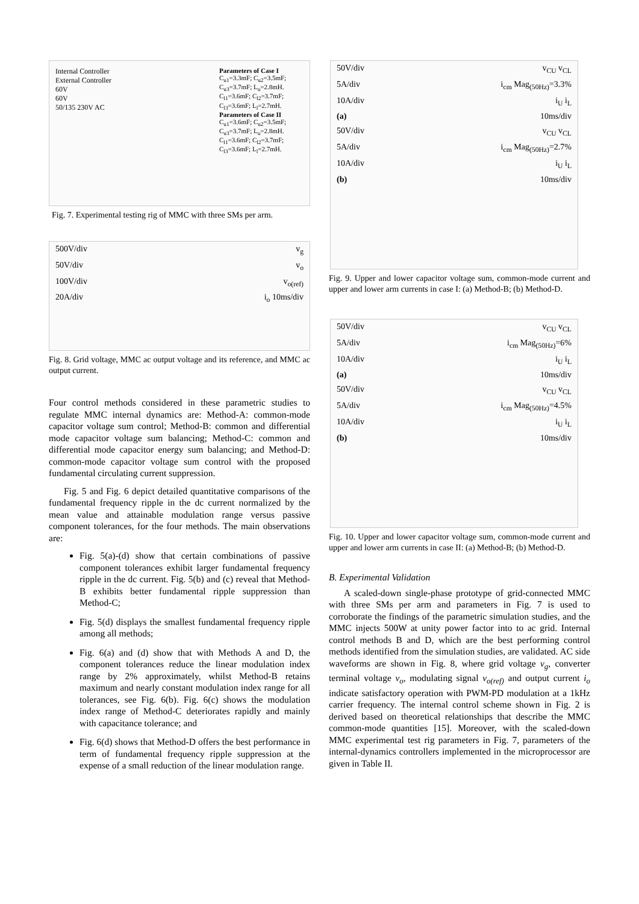Internal Controller
External Controller
60V
60V
50/135 230V AC
Parameters of Case I
C<sub>u1</sub>=3.3mF; C<sub>u2</sub>=3.5mF; C<sub>u3</sub>=3.7mF; L<sub>u</sub>=2.8mH.
C<sub>l1</sub>=3.6mF; C<sub>l2</sub>=3.7mF; C<sub>l3</sub>=3.6mF; L<sub>l</sub>=2.7mH.
Parameters of Case II
C<sub>u1</sub>=3.6mF; C<sub>u2</sub>=3.5mF; C<sub>u3</sub>=3.7mF; L<sub>u</sub>=2.8mH.
C<sub>l1</sub>=3.6mF; C<sub>l2</sub>=3.7mF; C<sub>l3</sub>=3.6mF; L<sub>l</sub>=2.7mH.
Fig. 7. Experimental testing rig of MMC with three SMs per arm.
500V/div v<sub>g</sub>
50V/div v<sub>o</sub>
100V/div v<sub>o(ref)</sub>
20A/div i<sub>o</sub> 10ms/div
Fig. 8. Grid voltage, MMC ac output voltage and its reference, and MMC ac output current.
Four control methods considered in these parametric studies to regulate MMC internal dynamics are: Method-A: common-mode capacitor voltage sum control; Method-B: common and differential mode capacitor voltage sum balancing; Method-C: common and differential mode capacitor energy sum balancing; and Method-D: common-mode capacitor voltage sum control with the proposed fundamental circulating current suppression.
Fig. 5 and Fig. 6 depict detailed quantitative comparisons of the fundamental frequency ripple in the dc current normalized by the mean value and attainable modulation range versus passive component tolerances, for the four methods. The main observations are:
Fig. 5(a)-(d) show that certain combinations of passive component tolerances exhibit larger fundamental frequency ripple in the dc current. Fig. 5(b) and (c) reveal that Method-B exhibits better fundamental ripple suppression than Method-C;
Fig. 5(d) displays the smallest fundamental frequency ripple among all methods;
Fig. 6(a) and (d) show that with Methods A and D, the component tolerances reduce the linear modulation index range by 2% approximately, whilst Method-B retains maximum and nearly constant modulation index range for all tolerances, see Fig. 6(b). Fig. 6(c) shows the modulation index range of Method-C deteriorates rapidly and mainly with capacitance tolerance; and
Fig. 6(d) shows that Method-D offers the best performance in term of fundamental frequency ripple suppression at the expense of a small reduction of the linear modulation range.
50V/div v<sub>CU</sub> v<sub>CL</sub>
5A/div i<sub>cm</sub> Mag<sub>(50Hz)</sub>=3.3%
10A/div i<sub>U</sub> i<sub>L</sub>
(a) 10ms/div
50V/div v<sub>CU</sub> v<sub>CL</sub>
5A/div i<sub>cm</sub> Mag<sub>(50Hz)</sub>=2.7%
10A/div i<sub>U</sub> i<sub>L</sub>
(b) 10ms/div
Fig. 9. Upper and lower capacitor voltage sum, common-mode current and upper and lower arm currents in case I: (a) Method-B; (b) Method-D.
50V/div v<sub>CU</sub> v<sub>CL</sub>
5A/div i<sub>cm</sub> Mag<sub>(50Hz)</sub>=6%
10A/div i<sub>U</sub> i<sub>L</sub>
(a) 10ms/div
50V/div v<sub>CU</sub> v<sub>CL</sub>
5A/div i<sub>cm</sub> Mag<sub>(50Hz)</sub>=4.5%
10A/div i<sub>U</sub> i<sub>L</sub>
(b) 10ms/div
Fig. 10. Upper and lower capacitor voltage sum, common-mode current and upper and lower arm currents in case II: (a) Method-B; (b) Method-D.
B. Experimental Validation
A scaled-down single-phase prototype of grid-connected MMC with three SMs per arm and parameters in Fig. 7 is used to corroborate the findings of the parametric simulation studies, and the MMC injects 500W at unity power factor into to ac grid. Internal control methods B and D, which are the best performing control methods identified from the simulation studies, are validated. AC side waveforms are shown in Fig. 8, where grid voltage v<sub>g</sub>, converter terminal voltage v<sub>o</sub>, modulating signal v<sub>o(ref)</sub> and output current i<sub>o</sub> indicate satisfactory operation with PWM-PD modulation at a 1kHz carrier frequency. The internal control scheme shown in Fig. 2 is derived based on theoretical relationships that describe the MMC common-mode quantities [15]. Moreover, with the scaled-down MMC experimental test rig parameters in Fig. 7, parameters of the internal-dynamics controllers implemented in the microprocessor are given in Table II.